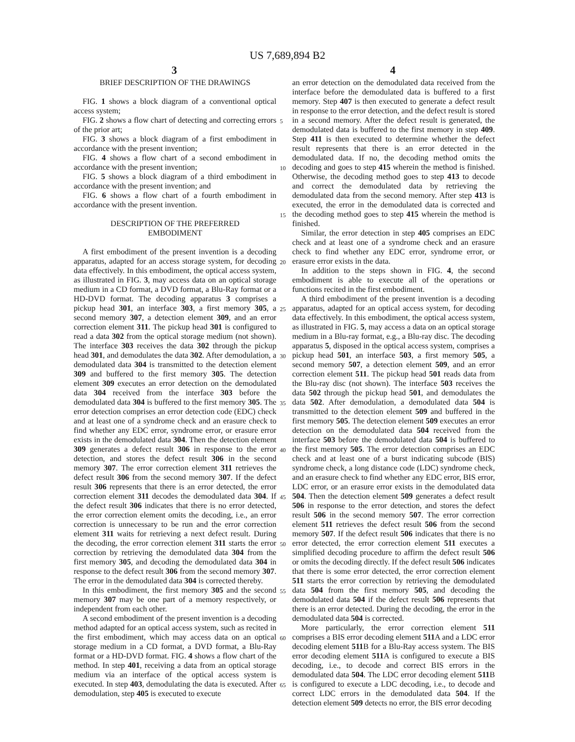US 7,689,894 B2
3 4
BRIEF DESCRIPTION OF THE DRAWINGS
FIG. 1 shows a block diagram of a conventional optical access system;
FIG. 2 shows a flow chart of detecting and correcting errors of the prior art;
FIG. 3 shows a block diagram of a first embodiment in accordance with the present invention;
FIG. 4 shows a flow chart of a second embodiment in accordance with the present invention;
FIG. 5 shows a block diagram of a third embodiment in accordance with the present invention; and
FIG. 6 shows a flow chart of a fourth embodiment in accordance with the present invention.
DESCRIPTION OF THE PREFERRED
EMBODIMENT
A first embodiment of the present invention is a decoding apparatus, adapted for an access storage system, for decoding data effectively. In this embodiment, the optical access system, as illustrated in FIG. 3, may access data on an optical storage medium in a CD format, a DVD format, a Blu-Ray format or a HD-DVD format. The decoding apparatus 3 comprises a pickup head 301, an interface 303, a first memory 305, a second memory 307, a detection element 309, and an error correction element 311. The pickup head 301 is configured to read a data 302 from the optical storage medium (not shown). The interface 303 receives the data 302 through the pickup head 301, and demodulates the data 302. After demodulation, a demodulated data 304 is transmitted to the detection element 309 and buffered to the first memory 305. The detection element 309 executes an error detection on the demodulated data 304 received from the interface 303 before the demodulated data 304 is buffered to the first memory 305. The error detection comprises an error detection code (EDC) check and at least one of a syndrome check and an erasure check to find whether any EDC error, syndrome error, or erasure error exists in the demodulated data 304. Then the detection element 309 generates a defect result 306 in response to the error detection, and stores the defect result 306 in the second memory 307. The error correction element 311 retrieves the defect result 306 from the second memory 307. If the defect result 306 represents that there is an error detected, the error correction element 311 decodes the demodulated data 304. If the defect result 306 indicates that there is no error detected, the error correction element omits the decoding, i.e., an error correction is unnecessary to be run and the error correction element 311 waits for retrieving a next defect result. During the decoding, the error correction element 311 starts the error correction by retrieving the demodulated data 304 from the first memory 305, and decoding the demodulated data 304 in response to the defect result 306 from the second memory 307. The error in the demodulated data 304 is corrected thereby.
In this embodiment, the first memory 305 and the second memory 307 may be one part of a memory respectively, or independent from each other.
A second embodiment of the present invention is a decoding method adapted for an optical access system, such as recited in the first embodiment, which may access data on an optical storage medium in a CD format, a DVD format, a Blu-Ray format or a HD-DVD format. FIG. 4 shows a flow chart of the method. In step 401, receiving a data from an optical storage medium via an interface of the optical access system is executed. In step 403, demodulating the data is executed. After demodulation, step 405 is executed to execute
5
10
15
20
25
30
35
40
45
50
55
60
65
an error detection on the demodulated data received from the interface before the demodulated data is buffered to a first memory. Step 407 is then executed to generate a defect result in response to the error detection, and the defect result is stored in a second memory. After the defect result is generated, the demodulated data is buffered to the first memory in step 409. Step 411 is then executed to determine whether the defect result represents that there is an error detected in the demodulated data. If no, the decoding method omits the decoding and goes to step 415 wherein the method is finished. Otherwise, the decoding method goes to step 413 to decode and correct the demodulated data by retrieving the demodulated data from the second memory. After step 413 is executed, the error in the demodulated data is corrected and the decoding method goes to step 415 wherein the method is finished.
Similar, the error detection in step 405 comprises an EDC check and at least one of a syndrome check and an erasure check to find whether any EDC error, syndrome error, or erasure error exists in the data.
In addition to the steps shown in FIG. 4, the second embodiment is able to execute all of the operations or functions recited in the first embodiment.
A third embodiment of the present invention is a decoding apparatus, adapted for an optical access system, for decoding data effectively. In this embodiment, the optical access system, as illustrated in FIG. 5, may access a data on an optical storage medium in a Blu-ray format, e.g., a Blu-ray disc. The decoding apparatus 5, disposed in the optical access system, comprises a pickup head 501, an interface 503, a first memory 505, a second memory 507, a detection element 509, and an error correction element 511. The pickup head 501 reads data from the Blu-ray disc (not shown). The interface 503 receives the data 502 through the pickup head 501, and demodulates the data 502. After demodulation, a demodulated data 504 is transmitted to the detection element 509 and buffered in the first memory 505. The detection element 509 executes an error detection on the demodulated data 504 received from the interface 503 before the demodulated data 504 is buffered to the first memory 505. The error detection comprises an EDC check and at least one of a burst indicating subcode (BIS) syndrome check, a long distance code (LDC) syndrome check, and an erasure check to find whether any EDC error, BIS error, LDC error, or an erasure error exists in the demodulated data 504. Then the detection element 509 generates a defect result 506 in response to the error detection, and stores the defect result 506 in the second memory 507. The error correction element 511 retrieves the defect result 506 from the second memory 507. If the defect result 506 indicates that there is no error detected, the error correction element 511 executes a simplified decoding procedure to affirm the defect result 506 or omits the decoding directly. If the defect result 506 indicates that there is some error detected, the error correction element 511 starts the error correction by retrieving the demodulated data 504 from the first memory 505, and decoding the demodulated data 504 if the defect result 506 represents that there is an error detected. During the decoding, the error in the demodulated data 504 is corrected.
More particularly, the error correction element 511 comprises a BIS error decoding element 511 A and a LDC error decoding element 511 B for a Blu-Ray access system. The BIS error decoding element 511 A is configured to execute a BIS decoding, i.e., to decode and correct BIS errors in the demodulated data 504. The LDC error decoding element 511 B is configured to execute a LDC decoding, i.e., to decode and correct LDC errors in the demodulated data 504. If the detection element 509 detects no error, the BIS error decoding